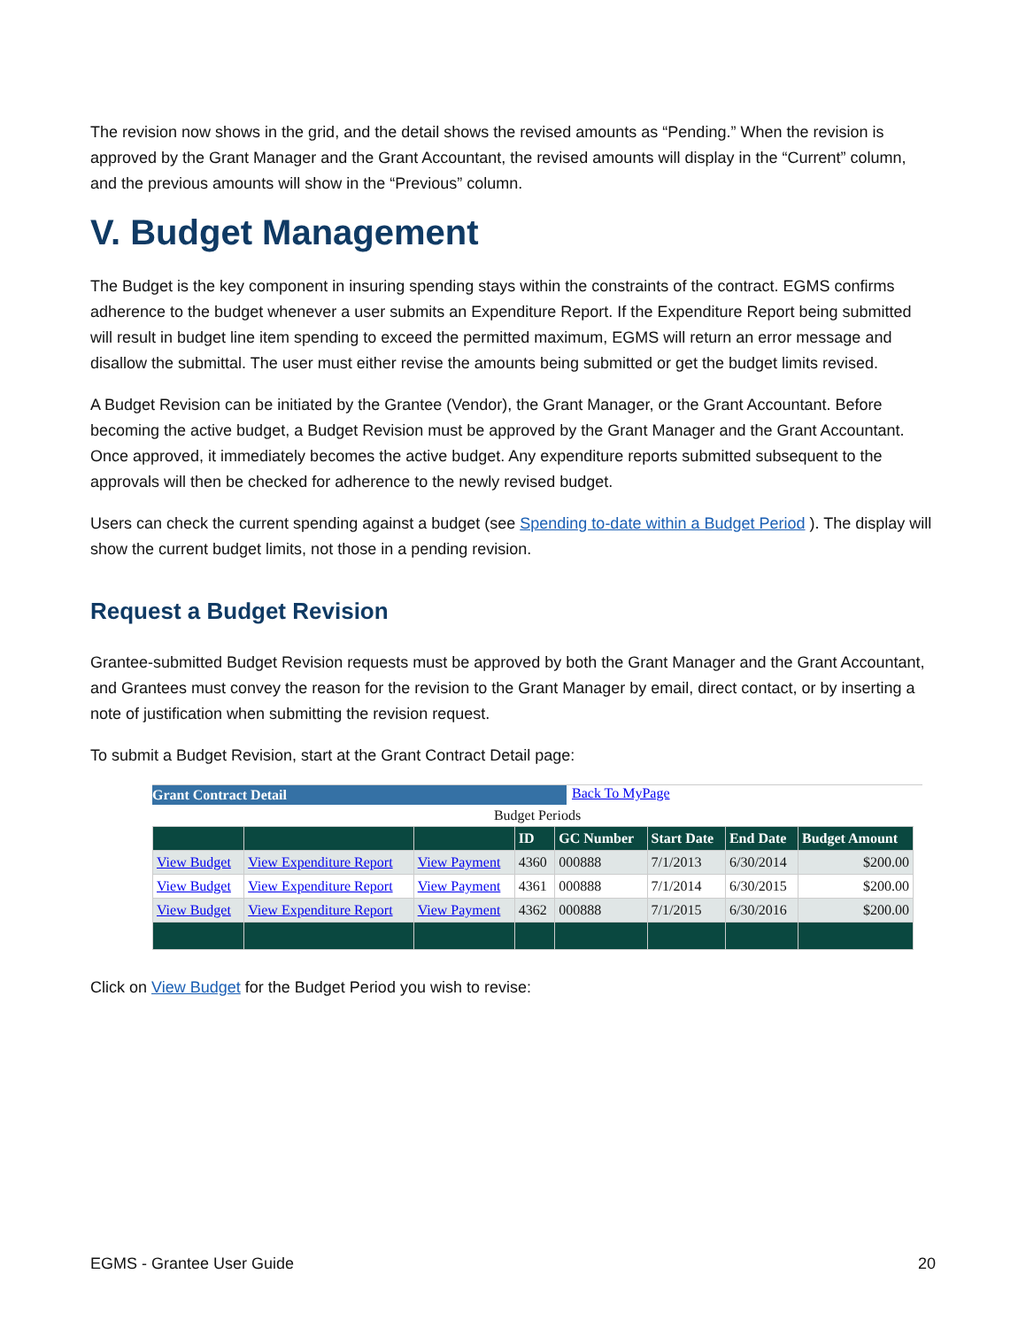The revision now shows in the grid, and the detail shows the revised amounts as “Pending.” When the revision is approved by the Grant Manager and the Grant Accountant, the revised amounts will display in the “Current” column, and the previous amounts will show in the “Previous” column.
V. Budget Management
The Budget is the key component in insuring spending stays within the constraints of the contract. EGMS confirms adherence to the budget whenever a user submits an Expenditure Report. If the Expenditure Report being submitted will result in budget line item spending to exceed the permitted maximum, EGMS will return an error message and disallow the submittal. The user must either revise the amounts being submitted or get the budget limits revised.
A Budget Revision can be initiated by the Grantee (Vendor), the Grant Manager, or the Grant Accountant. Before becoming the active budget, a Budget Revision must be approved by the Grant Manager and the Grant Accountant. Once approved, it immediately becomes the active budget. Any expenditure reports submitted subsequent to the approvals will then be checked for adherence to the newly revised budget.
Users can check the current spending against a budget (see Spending to-date within a Budget Period ). The display will show the current budget limits, not those in a pending revision.
Request a Budget Revision
Grantee-submitted Budget Revision requests must be approved by both the Grant Manager and the Grant Accountant, and Grantees must convey the reason for the revision to the Grant Manager by email, direct contact, or by inserting a note of justification when submitting the revision request.
To submit a Budget Revision, start at the Grant Contract Detail page:
Grant Contract Detail Back To MyPage
Budget Periods
| | | | ID | GC Number | Start Date | End Date | Budget Amount |
| --- | --- | --- | --- | --- | --- | --- | --- |
| View Budget | View Expenditure Report | View Payment | 4360 | 000888 | 7/1/2013 | 6/30/2014 | $200.00 |
| View Budget | View Expenditure Report | View Payment | 4361 | 000888 | 7/1/2014 | 6/30/2015 | $200.00 |
| View Budget | View Expenditure Report | View Payment | 4362 | 000888 | 7/1/2015 | 6/30/2016 | $200.00 |
Click on View Budget for the Budget Period you wish to revise:
EGMS - Grantee User Guide 20